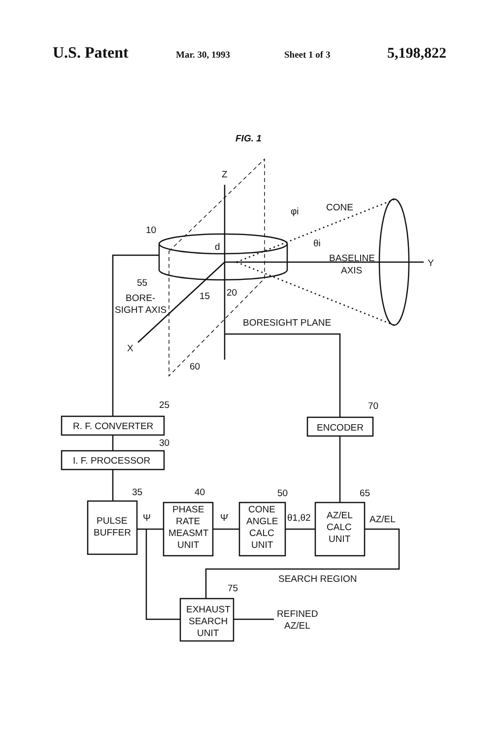U.S. Patent Mar. 30, 1993 Sheet 1 of 3 5,198,822
FIG. 1
Z
Y
X
CONE
φi
θi
BASELINE
AXIS
10
55
d
15
20
BORE-
SIGHT AXIS
BORESIGHT PLANE
60
R. F. CONVERTER
25
I. F. PROCESSOR
30
ENCODER
70
PULSE
BUFFER
35
PHASE
RATE
MEASMT
UNIT
40
CONE
ANGLE
CALC
UNIT
50
AZ/EL
CALC
UNIT
65
Ψ
Ψ̇
θ1,θ2
AZ/EL
SEARCH REGION
EXHAUST
SEARCH
UNIT
75
REFINED
AZ/EL